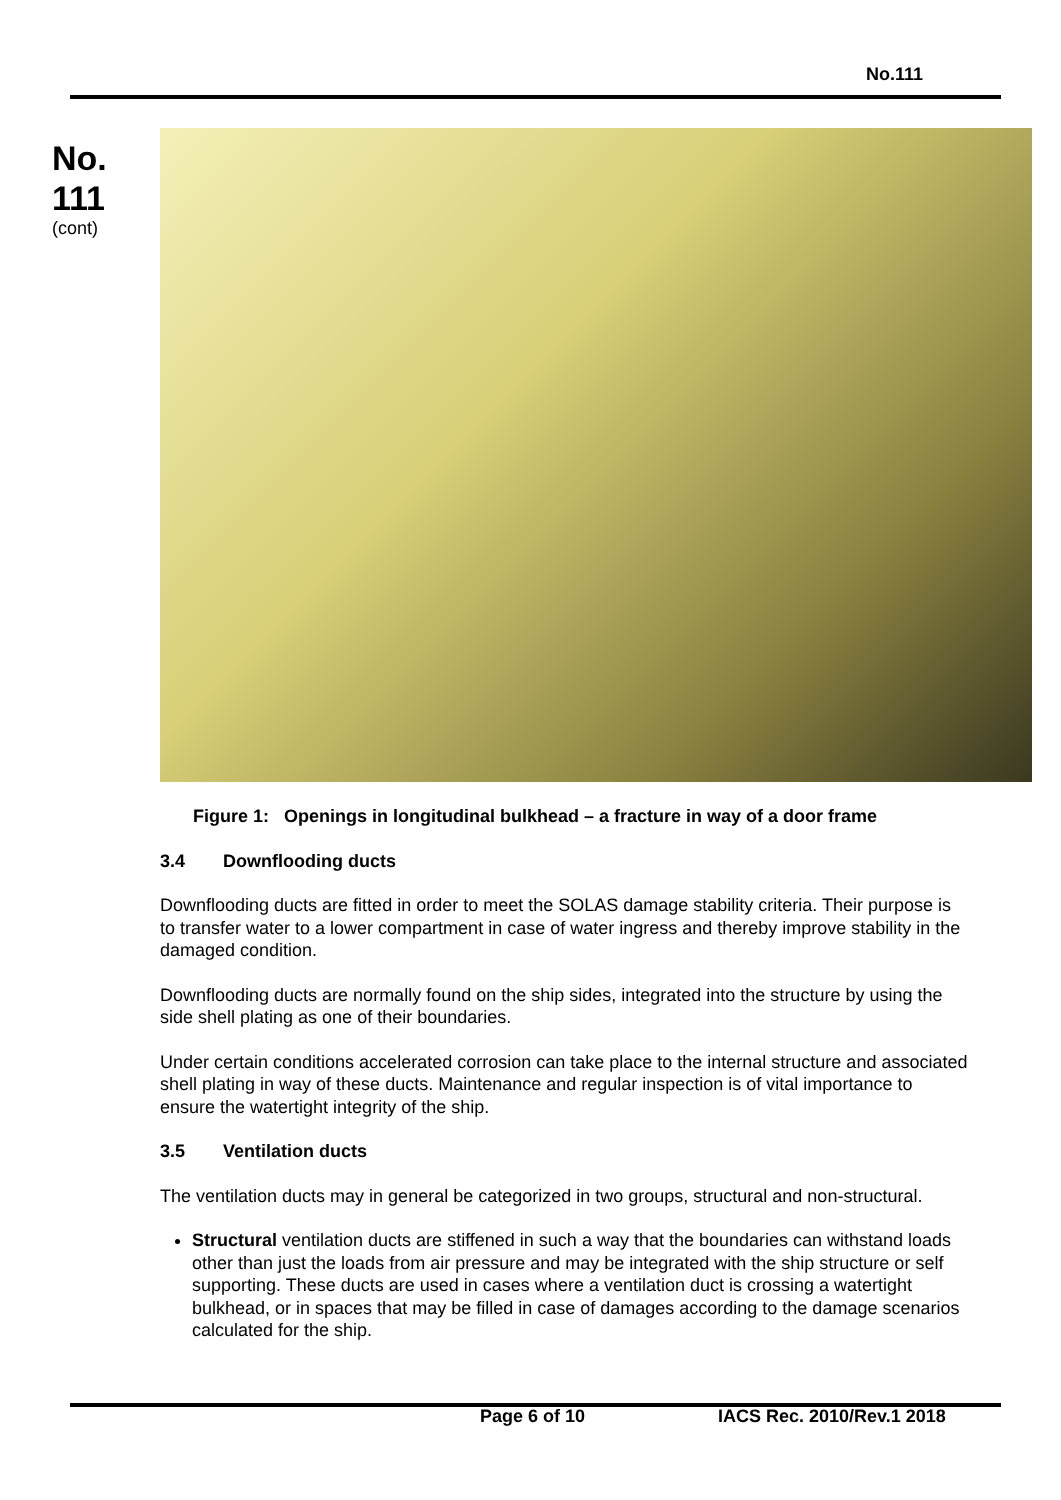No.111
No.
111
(cont)
Figure 1: Openings in longitudinal bulkhead – a fracture in way of a door frame
3.4 Downflooding ducts
Downflooding ducts are fitted in order to meet the SOLAS damage stability criteria. Their purpose is to transfer water to a lower compartment in case of water ingress and thereby improve stability in the damaged condition.
Downflooding ducts are normally found on the ship sides, integrated into the structure by using the side shell plating as one of their boundaries.
Under certain conditions accelerated corrosion can take place to the internal structure and associated shell plating in way of these ducts. Maintenance and regular inspection is of vital importance to ensure the watertight integrity of the ship.
3.5 Ventilation ducts
The ventilation ducts may in general be categorized in two groups, structural and non-structural.
Structural ventilation ducts are stiffened in such a way that the boundaries can withstand loads other than just the loads from air pressure and may be integrated with the ship structure or self supporting. These ducts are used in cases where a ventilation duct is crossing a watertight bulkhead, or in spaces that may be filled in case of damages according to the damage scenarios calculated for the ship.
Page 6 of 10 IACS Rec. 2010/Rev.1 2018